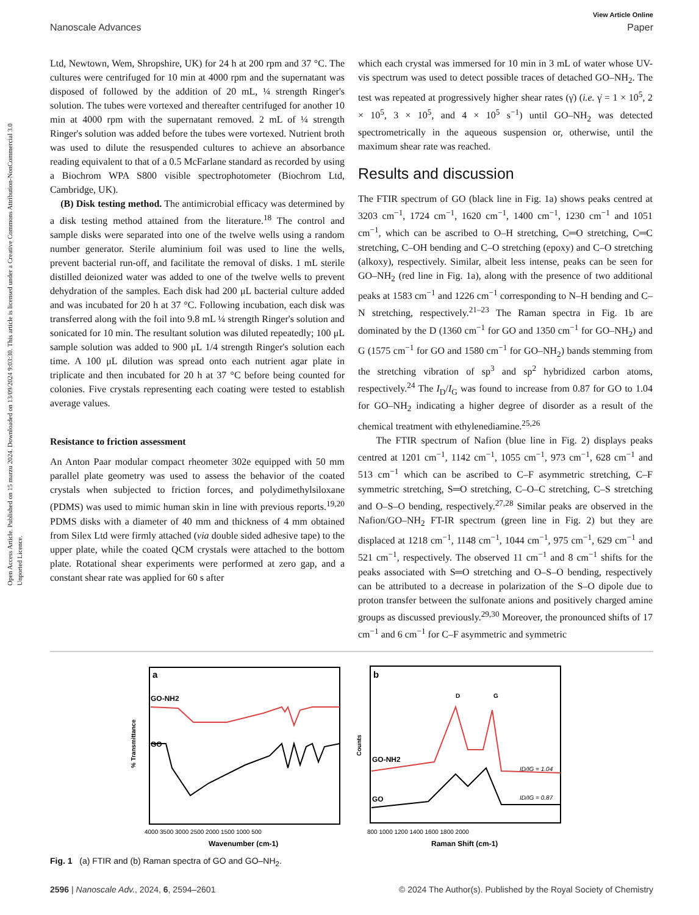Open Access Article. Published on 15 marzu 2024. Downloaded on 13/09/2024 9:03:30. This article is licensed under a Creative Commons Attribution-NonCommercial 3.0 Unported Licence.
View Article Online
Nanoscale Advances Paper
Ltd, Newtown, Wem, Shropshire, UK) for 24 h at 200 rpm and 37 °C. The cultures were centrifuged for 10 min at 4000 rpm and the supernatant was disposed of followed by the addition of 20 mL, ¼ strength Ringer's solution. The tubes were vortexed and thereafter centrifuged for another 10 min at 4000 rpm with the supernatant removed. 2 mL of ¼ strength Ringer's solution was added before the tubes were vortexed. Nutrient broth was used to dilute the resuspended cultures to achieve an absorbance reading equivalent to that of a 0.5 McFarlane standard as recorded by using a Biochrom WPA S800 visible spectrophotometer (Biochrom Ltd, Cambridge, UK).
(B) Disk testing method. The antimicrobial efficacy was determined by a disk testing method attained from the literature.<sup>18</sup> The control and sample disks were separated into one of the twelve wells using a random number generator. Sterile aluminium foil was used to line the wells, prevent bacterial run-off, and facilitate the removal of disks. 1 mL sterile distilled deionized water was added to one of the twelve wells to prevent dehydration of the samples. Each disk had 200 μL bacterial culture added and was incubated for 20 h at 37 °C. Following incubation, each disk was transferred along with the foil into 9.8 mL ¼ strength Ringer's solution and sonicated for 10 min. The resultant solution was diluted repeatedly; 100 μL sample solution was added to 900 μL 1/4 strength Ringer's solution each time. A 100 μL dilution was spread onto each nutrient agar plate in triplicate and then incubated for 20 h at 37 °C before being counted for colonies. Five crystals representing each coating were tested to establish average values.
Resistance to friction assessment
An Anton Paar modular compact rheometer 302e equipped with 50 mm parallel plate geometry was used to assess the behavior of the coated crystals when subjected to friction forces, and polydimethylsiloxane (PDMS) was used to mimic human skin in line with previous reports.<sup>19,20</sup> PDMS disks with a diameter of 40 mm and thickness of 4 mm obtained from Silex Ltd were firmly attached (via double sided adhesive tape) to the upper plate, while the coated QCM crystals were attached to the bottom plate. Rotational shear experiments were performed at zero gap, and a constant shear rate was applied for 60 s after
which each crystal was immersed for 10 min in 3 mL of water whose UV-vis spectrum was used to detect possible traces of detached GO–NH<sub>2</sub>. The test was repeated at progressively higher shear rates (γ̇) (i.e. γ̇ = 1 × 10<sup>5</sup>, 2 × 10<sup>5</sup>, 3 × 10<sup>5</sup>, and 4 × 10<sup>5</sup> s<sup>−1</sup>) until GO–NH<sub>2</sub> was detected spectrometrically in the aqueous suspension or, otherwise, until the maximum shear rate was reached.
Results and discussion
The FTIR spectrum of GO (black line in Fig. 1a) shows peaks centred at 3203 cm<sup>−1</sup>, 1724 cm<sup>−1</sup>, 1620 cm<sup>−1</sup>, 1400 cm<sup>−1</sup>, 1230 cm<sup>−1</sup> and 1051 cm<sup>−1</sup>, which can be ascribed to O–H stretching, C═O stretching, C═C stretching, C–OH bending and C–O stretching (epoxy) and C–O stretching (alkoxy), respectively. Similar, albeit less intense, peaks can be seen for GO–NH<sub>2</sub> (red line in Fig. 1a), along with the presence of two additional peaks at 1583 cm<sup>−1</sup> and 1226 cm<sup>−1</sup> corresponding to N–H bending and C–N stretching, respectively.<sup>21–23</sup> The Raman spectra in Fig. 1b are dominated by the D (1360 cm<sup>−1</sup> for GO and 1350 cm<sup>−1</sup> for GO–NH<sub>2</sub>) and G (1575 cm<sup>−1</sup> for GO and 1580 cm<sup>−1</sup> for GO–NH<sub>2</sub>) bands stemming from the stretching vibration of sp<sup>3</sup> and sp<sup>2</sup> hybridized carbon atoms, respectively.<sup>24</sup> The I<sub>D</sub>/I<sub>G</sub> was found to increase from 0.87 for GO to 1.04 for GO–NH<sub>2</sub> indicating a higher degree of disorder as a result of the chemical treatment with ethylenediamine.<sup>25,26</sup>
The FTIR spectrum of Nafion (blue line in Fig. 2) displays peaks centred at 1201 cm<sup>−1</sup>, 1142 cm<sup>−1</sup>, 1055 cm<sup>−1</sup>, 973 cm<sup>−1</sup>, 628 cm<sup>−1</sup> and 513 cm<sup>−1</sup> which can be ascribed to C–F asymmetric stretching, C–F symmetric stretching, S═O stretching, C–O–C stretching, C–S stretching and O–S–O bending, respectively.<sup>27,28</sup> Similar peaks are observed in the Nafion/GO–NH<sub>2</sub> FT-IR spectrum (green line in Fig. 2) but they are displaced at 1218 cm<sup>−1</sup>, 1148 cm<sup>−1</sup>, 1044 cm<sup>−1</sup>, 975 cm<sup>−1</sup>, 629 cm<sup>−1</sup> and 521 cm<sup>−1</sup>, respectively. The observed 11 cm<sup>−1</sup> and 8 cm<sup>−1</sup> shifts for the peaks associated with S═O stretching and O–S–O bending, respectively can be attributed to a decrease in polarization of the S–O dipole due to proton transfer between the sulfonate anions and positively charged amine groups as discussed previously.<sup>29,30</sup> Moreover, the pronounced shifts of 17 cm<sup>−1</sup> and 6 cm<sup>−1</sup> for C–F asymmetric and symmetric
a
GO-NH2
GO
% Transmittance
4000 3500 3000 2500 2000 1500 1000 500
Wavenumber (cm-1)
b
D
G
GO-NH2
GO
ID/IG = 1.04
ID/IG = 0.87
Counts
800 1000 1200 1400 1600 1800 2000
Raman Shift (cm-1)
Fig. 1 (a) FTIR and (b) Raman spectra of GO and GO–NH<sub>2</sub>.
2596 | Nanoscale Adv., 2024, 6, 2594–2601 © 2024 The Author(s). Published by the Royal Society of Chemistry